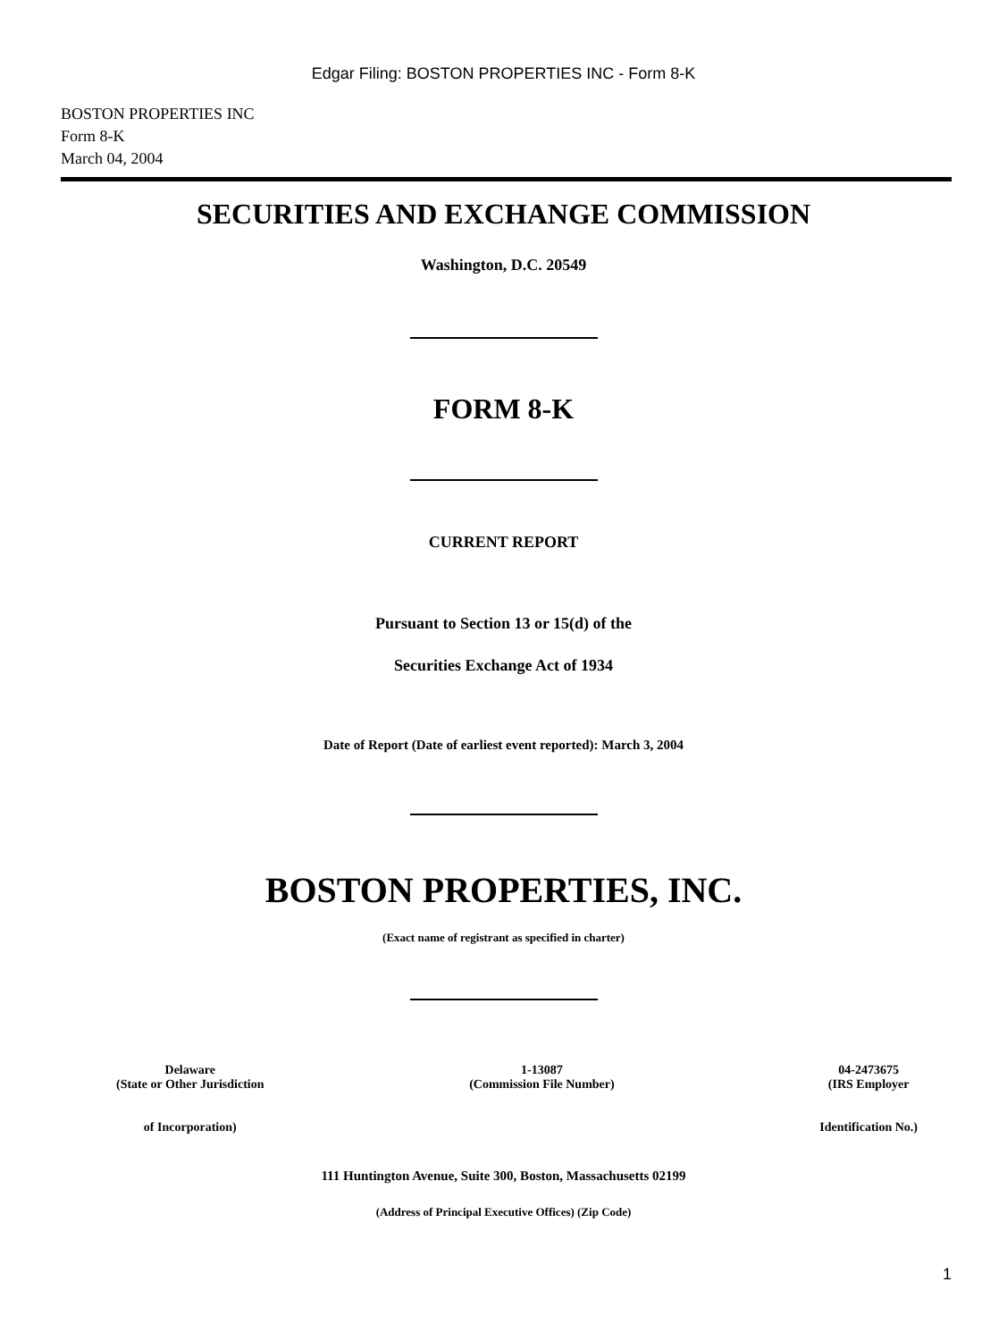Edgar Filing: BOSTON PROPERTIES INC - Form 8-K
BOSTON PROPERTIES INC
Form 8-K
March 04, 2004
SECURITIES AND EXCHANGE COMMISSION
Washington, D.C. 20549
FORM 8-K
CURRENT REPORT
Pursuant to Section 13 or 15(d) of the
Securities Exchange Act of 1934
Date of Report (Date of earliest event reported): March 3, 2004
BOSTON PROPERTIES, INC.
(Exact name of registrant as specified in charter)
Delaware
(State or Other Jurisdiction
of Incorporation)
1-13087
(Commission File Number)
04-2473675
(IRS Employer
Identification No.)
111 Huntington Avenue, Suite 300, Boston, Massachusetts 02199
(Address of Principal Executive Offices) (Zip Code)
1